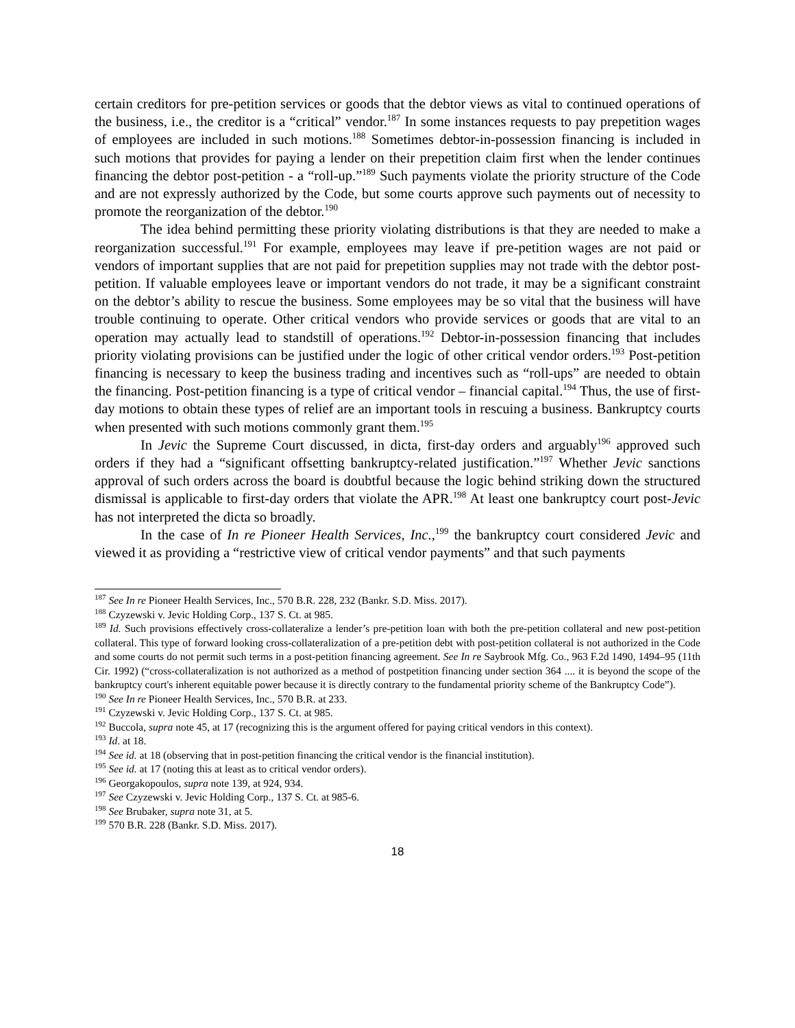certain creditors for pre-petition services or goods that the debtor views as vital to continued operations of the business, i.e., the creditor is a “critical” vendor.<sup>187</sup> In some instances requests to pay prepetition wages of employees are included in such motions.<sup>188</sup> Sometimes debtor-in-possession financing is included in such motions that provides for paying a lender on their prepetition claim first when the lender continues financing the debtor post-petition - a “roll-up.”<sup>189</sup> Such payments violate the priority structure of the Code and are not expressly authorized by the Code, but some courts approve such payments out of necessity to promote the reorganization of the debtor.<sup>190</sup>
The idea behind permitting these priority violating distributions is that they are needed to make a reorganization successful.<sup>191</sup> For example, employees may leave if pre-petition wages are not paid or vendors of important supplies that are not paid for prepetition supplies may not trade with the debtor post-petition. If valuable employees leave or important vendors do not trade, it may be a significant constraint on the debtor’s ability to rescue the business. Some employees may be so vital that the business will have trouble continuing to operate. Other critical vendors who provide services or goods that are vital to an operation may actually lead to standstill of operations.<sup>192</sup> Debtor-in-possession financing that includes priority violating provisions can be justified under the logic of other critical vendor orders.<sup>193</sup> Post-petition financing is necessary to keep the business trading and incentives such as “roll-ups” are needed to obtain the financing. Post-petition financing is a type of critical vendor – financial capital.<sup>194</sup> Thus, the use of first-day motions to obtain these types of relief are an important tools in rescuing a business. Bankruptcy courts when presented with such motions commonly grant them.<sup>195</sup>
In Jevic the Supreme Court discussed, in dicta, first-day orders and arguably<sup>196</sup> approved such orders if they had a “significant offsetting bankruptcy-related justification.”<sup>197</sup> Whether Jevic sanctions approval of such orders across the board is doubtful because the logic behind striking down the structured dismissal is applicable to first-day orders that violate the APR.<sup>198</sup> At least one bankruptcy court post-Jevic has not interpreted the dicta so broadly.
In the case of In re Pioneer Health Services, Inc.,<sup>199</sup> the bankruptcy court considered Jevic and viewed it as providing a “restrictive view of critical vendor payments” and that such payments
<sup>187</sup> See In re Pioneer Health Services, Inc., 570 B.R. 228, 232 (Bankr. S.D. Miss. 2017).
<sup>188</sup> Czyzewski v. Jevic Holding Corp., 137 S. Ct. at 985.
<sup>189</sup> Id. Such provisions effectively cross-collateralize a lender’s pre-petition loan with both the pre-petition collateral and new post-petition collateral. This type of forward looking cross-collateralization of a pre-petition debt with post-petition collateral is not authorized in the Code and some courts do not permit such terms in a post-petition financing agreement. See In re Saybrook Mfg. Co., 963 F.2d 1490, 1494–95 (11th Cir. 1992) (“cross-collateralization is not authorized as a method of postpetition financing under section 364 .... it is beyond the scope of the bankruptcy court's inherent equitable power because it is directly contrary to the fundamental priority scheme of the Bankruptcy Code”).
<sup>190</sup> See In re Pioneer Health Services, Inc., 570 B.R. at 233.
<sup>191</sup> Czyzewski v. Jevic Holding Corp., 137 S. Ct. at 985.
<sup>192</sup> Buccola, supra note 45, at 17 (recognizing this is the argument offered for paying critical vendors in this context).
<sup>193</sup> Id. at 18.
<sup>194</sup> See id. at 18 (observing that in post-petition financing the critical vendor is the financial institution).
<sup>195</sup> See id. at 17 (noting this at least as to critical vendor orders).
<sup>196</sup> Georgakopoulos, supra note 139, at 924, 934.
<sup>197</sup> See Czyzewski v. Jevic Holding Corp., 137 S. Ct. at 985-6.
<sup>198</sup> See Brubaker, supra note 31, at 5.
<sup>199</sup> 570 B.R. 228 (Bankr. S.D. Miss. 2017).
18